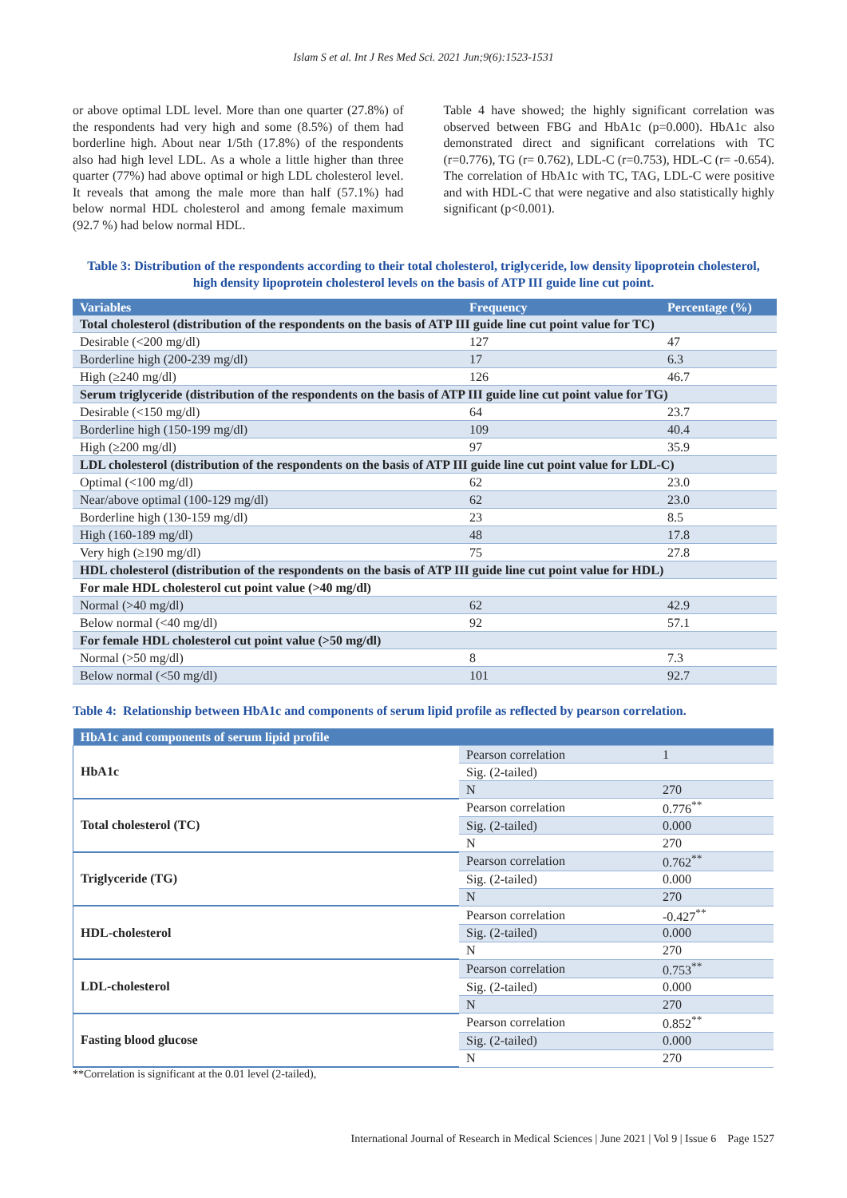Islam S et al. Int J Res Med Sci. 2021 Jun;9(6):1523-1531
or above optimal LDL level. More than one quarter (27.8%) of the respondents had very high and some (8.5%) of them had borderline high. About near 1/5th (17.8%) of the respondents also had high level LDL. As a whole a little higher than three quarter (77%) had above optimal or high LDL cholesterol level. It reveals that among the male more than half (57.1%) had below normal HDL cholesterol and among female maximum (92.7 %) had below normal HDL.
Table 4 have showed; the highly significant correlation was observed between FBG and HbA1c (p=0.000). HbA1c also demonstrated direct and significant correlations with TC (r=0.776), TG (r= 0.762), LDL-C (r=0.753), HDL-C (r= -0.654). The correlation of HbA1c with TC, TAG, LDL-C were positive and with HDL-C that were negative and also statistically highly significant (p<0.001).
Table 3: Distribution of the respondents according to their total cholesterol, triglyceride, low density lipoprotein cholesterol, high density lipoprotein cholesterol levels on the basis of ATP III guide line cut point.
| Variables | Frequency | Percentage (%) |
| --- | --- | --- |
| Total cholesterol (distribution of the respondents on the basis of ATP III guide line cut point value for TC) | | |
| Desirable (<200 mg/dl) | 127 | 47 |
| Borderline high (200-239 mg/dl) | 17 | 6.3 |
| High (≥240 mg/dl) | 126 | 46.7 |
| Serum triglyceride (distribution of the respondents on the basis of ATP III guide line cut point value for TG) | | |
| Desirable (<150 mg/dl) | 64 | 23.7 |
| Borderline high (150-199 mg/dl) | 109 | 40.4 |
| High (≥200 mg/dl) | 97 | 35.9 |
| LDL cholesterol (distribution of the respondents on the basis of ATP III guide line cut point value for LDL-C) | | |
| Optimal (<100 mg/dl) | 62 | 23.0 |
| Near/above optimal (100-129 mg/dl) | 62 | 23.0 |
| Borderline high (130-159 mg/dl) | 23 | 8.5 |
| High (160-189 mg/dl) | 48 | 17.8 |
| Very high (≥190 mg/dl) | 75 | 27.8 |
| HDL cholesterol (distribution of the respondents on the basis of ATP III guide line cut point value for HDL) | | |
| For male HDL cholesterol cut point value (>40 mg/dl) | | |
| Normal (>40 mg/dl) | 62 | 42.9 |
| Below normal (<40 mg/dl) | 92 | 57.1 |
| For female HDL cholesterol cut point value (>50 mg/dl) | | |
| Normal (>50 mg/dl) | 8 | 7.3 |
| Below normal (<50 mg/dl) | 101 | 92.7 |
Table 4: Relationship between HbA1c and components of serum lipid profile as reflected by pearson correlation.
| HbA1c and components of serum lipid profile | | |
| --- | --- | --- |
| HbA1c | Pearson correlation | 1 |
| | Sig. (2-tailed) | |
| | N | 270 |
| Total cholesterol (TC) | Pearson correlation | 0.776<sup>**</sup> |
| | Sig. (2-tailed) | 0.000 |
| | N | 270 |
| Triglyceride (TG) | Pearson correlation | 0.762<sup>**</sup> |
| | Sig. (2-tailed) | 0.000 |
| | N | 270 |
| HDL-cholesterol | Pearson correlation | -0.427<sup>**</sup> |
| | Sig. (2-tailed) | 0.000 |
| | N | 270 |
| LDL-cholesterol | Pearson correlation | 0.753<sup>**</sup> |
| | Sig. (2-tailed) | 0.000 |
| | N | 270 |
| Fasting blood glucose | Pearson correlation | 0.852<sup>**</sup> |
| | Sig. (2-tailed) | 0.000 |
| | N | 270 |
**Correlation is significant at the 0.01 level (2-tailed),
International Journal of Research in Medical Sciences | June 2021 | Vol 9 | Issue 6 Page 1527